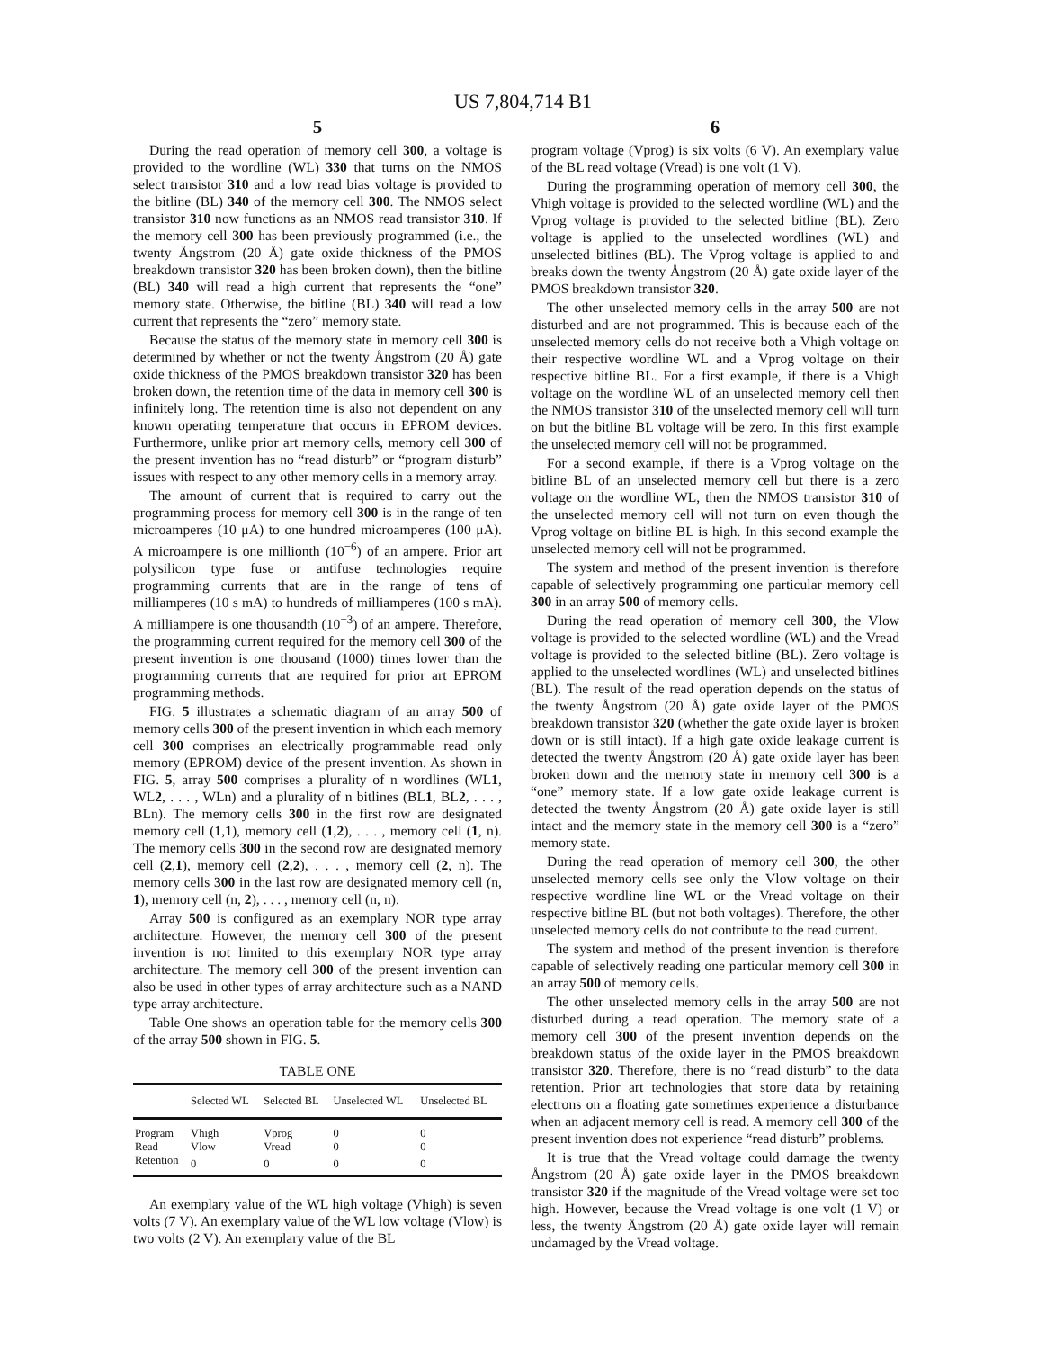US 7,804,714 B1
5
During the read operation of memory cell 300, a voltage is provided to the wordline (WL) 330 that turns on the NMOS select transistor 310 and a low read bias voltage is provided to the bitline (BL) 340 of the memory cell 300. The NMOS select transistor 310 now functions as an NMOS read transistor 310. If the memory cell 300 has been previously programmed (i.e., the twenty Ångstrom (20 Å) gate oxide thickness of the PMOS breakdown transistor 320 has been broken down), then the bitline (BL) 340 will read a high current that represents the “one” memory state. Otherwise, the bitline (BL) 340 will read a low current that represents the “zero” memory state.
Because the status of the memory state in memory cell 300 is determined by whether or not the twenty Ångstrom (20 Å) gate oxide thickness of the PMOS breakdown transistor 320 has been broken down, the retention time of the data in memory cell 300 is infinitely long. The retention time is also not dependent on any known operating temperature that occurs in EPROM devices. Furthermore, unlike prior art memory cells, memory cell 300 of the present invention has no “read disturb” or “program disturb” issues with respect to any other memory cells in a memory array.
The amount of current that is required to carry out the programming process for memory cell 300 is in the range of ten microamperes (10 μA) to one hundred microamperes (100 μA). A microampere is one millionth (10<sup>−6</sup>) of an ampere. Prior art polysilicon type fuse or antifuse technologies require programming currents that are in the range of tens of milliamperes (10 s mA) to hundreds of milliamperes (100 s mA). A milliampere is one thousandth (10<sup>−3</sup>) of an ampere. Therefore, the programming current required for the memory cell 300 of the present invention is one thousand (1000) times lower than the programming currents that are required for prior art EPROM programming methods.
FIG. 5 illustrates a schematic diagram of an array 500 of memory cells 300 of the present invention in which each memory cell 300 comprises an electrically programmable read only memory (EPROM) device of the present invention. As shown in FIG. 5, array 500 comprises a plurality of n wordlines (WL1, WL2, . . . , WLn) and a plurality of n bitlines (BL1, BL2, . . . , BLn). The memory cells 300 in the first row are designated memory cell (1,1), memory cell (1,2), . . . , memory cell (1, n). The memory cells 300 in the second row are designated memory cell (2,1), memory cell (2,2), . . . , memory cell (2, n). The memory cells 300 in the last row are designated memory cell (n, 1), memory cell (n, 2), . . . , memory cell (n, n).
Array 500 is configured as an exemplary NOR type array architecture. However, the memory cell 300 of the present invention is not limited to this exemplary NOR type array architecture. The memory cell 300 of the present invention can also be used in other types of array architecture such as a NAND type array architecture.
Table One shows an operation table for the memory cells 300 of the array 500 shown in FIG. 5.
TABLE ONE
| | Selected WL | Selected BL | Unselected WL | Unselected BL |
| --- | --- | --- | --- | --- |
| Program | Vhigh | Vprog | 0 | 0 |
| Read | Vlow | Vread | 0 | 0 |
| Retention | 0 | 0 | 0 | 0 |
An exemplary value of the WL high voltage (Vhigh) is seven volts (7 V). An exemplary value of the WL low voltage (Vlow) is two volts (2 V). An exemplary value of the BL
6
program voltage (Vprog) is six volts (6 V). An exemplary value of the BL read voltage (Vread) is one volt (1 V).
During the programming operation of memory cell 300, the Vhigh voltage is provided to the selected wordline (WL) and the Vprog voltage is provided to the selected bitline (BL). Zero voltage is applied to the unselected wordlines (WL) and unselected bitlines (BL). The Vprog voltage is applied to and breaks down the twenty Ångstrom (20 Å) gate oxide layer of the PMOS breakdown transistor 320.
The other unselected memory cells in the array 500 are not disturbed and are not programmed. This is because each of the unselected memory cells do not receive both a Vhigh voltage on their respective wordline WL and a Vprog voltage on their respective bitline BL. For a first example, if there is a Vhigh voltage on the wordline WL of an unselected memory cell then the NMOS transistor 310 of the unselected memory cell will turn on but the bitline BL voltage will be zero. In this first example the unselected memory cell will not be programmed.
For a second example, if there is a Vprog voltage on the bitline BL of an unselected memory cell but there is a zero voltage on the wordline WL, then the NMOS transistor 310 of the unselected memory cell will not turn on even though the Vprog voltage on bitline BL is high. In this second example the unselected memory cell will not be programmed.
The system and method of the present invention is therefore capable of selectively programming one particular memory cell 300 in an array 500 of memory cells.
During the read operation of memory cell 300, the Vlow voltage is provided to the selected wordline (WL) and the Vread voltage is provided to the selected bitline (BL). Zero voltage is applied to the unselected wordlines (WL) and unselected bitlines (BL). The result of the read operation depends on the status of the twenty Ångstrom (20 Å) gate oxide layer of the PMOS breakdown transistor 320 (whether the gate oxide layer is broken down or is still intact). If a high gate oxide leakage current is detected the twenty Ångstrom (20 Å) gate oxide layer has been broken down and the memory state in memory cell 300 is a “one” memory state. If a low gate oxide leakage current is detected the twenty Ångstrom (20 Å) gate oxide layer is still intact and the memory state in the memory cell 300 is a “zero” memory state.
During the read operation of memory cell 300, the other unselected memory cells see only the Vlow voltage on their respective wordline line WL or the Vread voltage on their respective bitline BL (but not both voltages). Therefore, the other unselected memory cells do not contribute to the read current.
The system and method of the present invention is therefore capable of selectively reading one particular memory cell 300 in an array 500 of memory cells.
The other unselected memory cells in the array 500 are not disturbed during a read operation. The memory state of a memory cell 300 of the present invention depends on the breakdown status of the oxide layer in the PMOS breakdown transistor 320. Therefore, there is no “read disturb” to the data retention. Prior art technologies that store data by retaining electrons on a floating gate sometimes experience a disturbance when an adjacent memory cell is read. A memory cell 300 of the present invention does not experience “read disturb” problems.
It is true that the Vread voltage could damage the twenty Ångstrom (20 Å) gate oxide layer in the PMOS breakdown transistor 320 if the magnitude of the Vread voltage were set too high. However, because the Vread voltage is one volt (1 V) or less, the twenty Ångstrom (20 Å) gate oxide layer will remain undamaged by the Vread voltage.